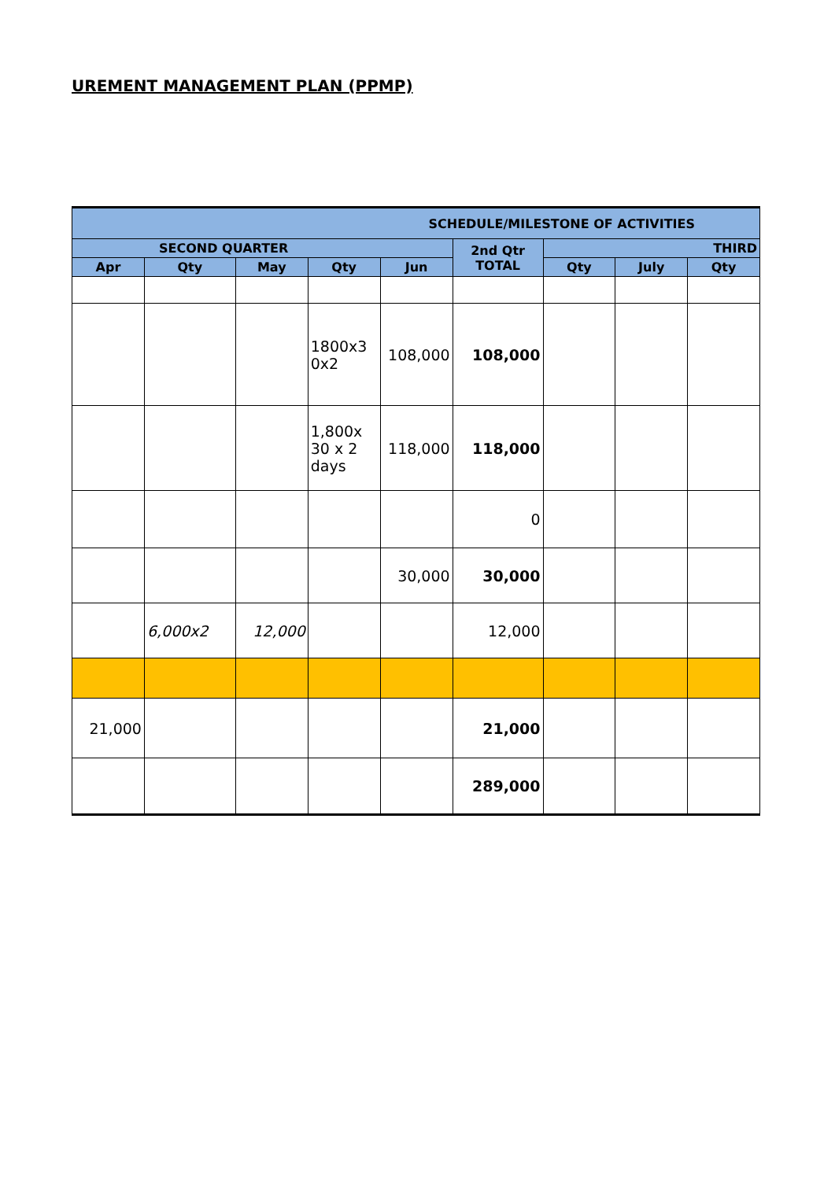UREMENT MANAGEMENT PLAN (PPMP)
| SCHEDULE/MILESTONE OF ACTIVITIES | | | | | | | | |
| --- | --- | --- | --- | --- | --- | --- | --- | --- |
| SECOND QUARTER | | | | | 2nd Qtr TOTAL | THIRD | | |
| Apr | Qty | May | Qty | Jun | | Qty | July | Qty |
| | | | 1800x3 0x2 | 108,000 | 108,000 | | | |
| | | | 1,800x 30 x 2 days | 118,000 | 118,000 | | | |
| | | | | | 0 | | | |
| | | | | 30,000 | 30,000 | | | |
| | 6,000x2 | 12,000 | | | 12,000 | | | |
| 21,000 | | | | | 21,000 | | | |
| | | | | | 289,000 | | | |